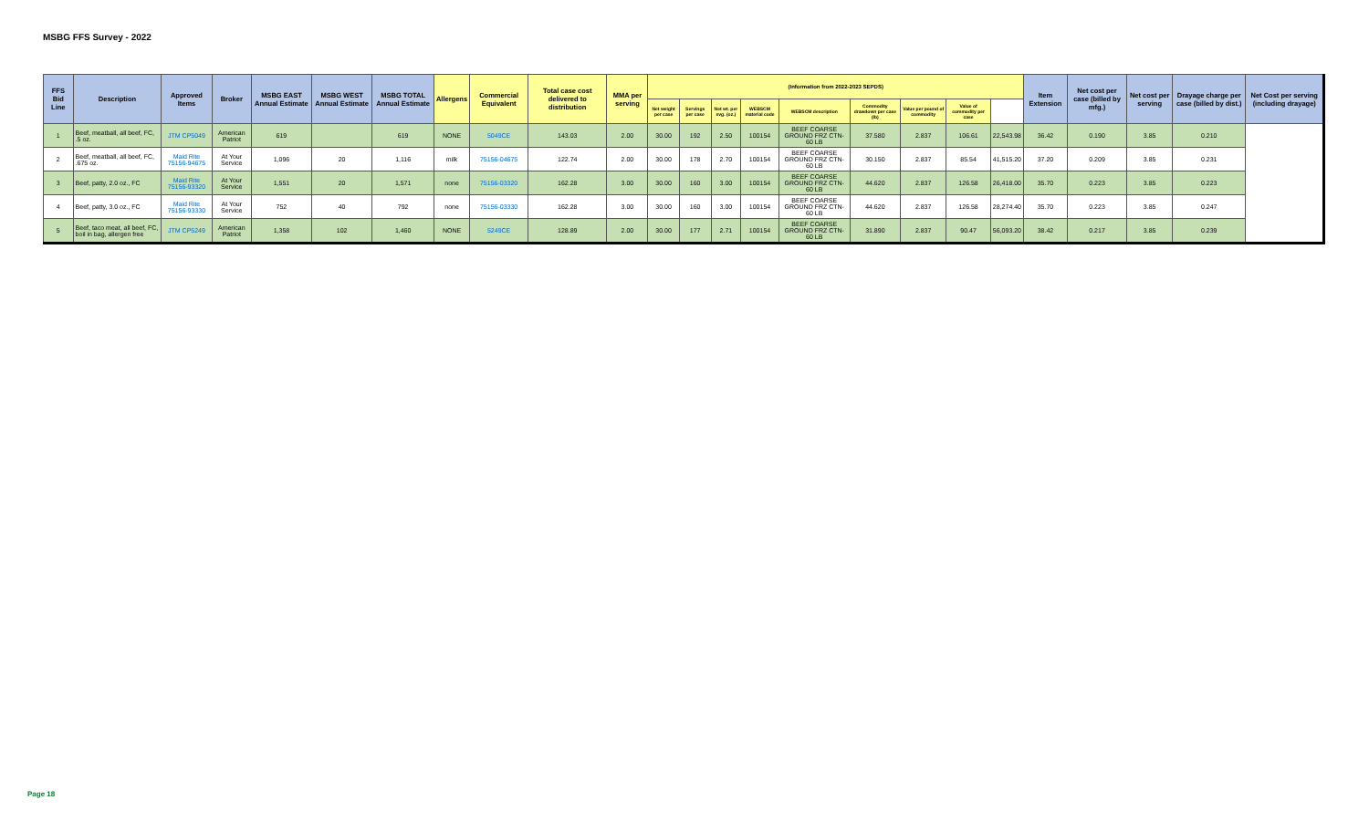MSBG FFS Survey - 2022
| FFS Bid Line | Description | Approved Items | Broker | MSBG EAST Annual Estimate | MSBG WEST Annual Estimate | MSBG TOTAL Annual Estimate | Allergens | Commercial Equivalent | Total case cost delivered to distribution | MMA per serving | (Information from 2022-2023 SEPDS) | | | | | | | | | Item Extension | Net cost per case (billed by mfg.) | Net cost per serving | Drayage charge per case (billed by dist.) | Net Cost per serving (including drayage) |
| --- | --- | --- | --- | --- | --- | --- | --- | --- | --- | --- | --- | --- | --- | --- | --- | --- | --- | --- | --- | --- | --- | --- | --- | --- |
| | | | | | | | | | | | Net weight per case | Servings per case | Net wt. per svg. (oz.) | WEBSCM material code | WEBSCM description | Commodity drawdown per case (lb) | Value per pound of commodity | Value of commodity per case | | | | | | |
| 1 | Beef, meatball, all beef, FC, .5 oz. | JTM CP5049 | American Patriot | 619 | | 619 | NONE | 5049CE | 143.03 | 2.00 | 30.00 | 192 | 2.50 | 100154 | BEEF COARSE GROUND FRZ CTN-60 LB | 37.580 | 2.837 | 106.61 | 22,543.98 | 36.42 | 0.190 | 3.85 | 0.210 | |
| 2 | Beef, meatball, all beef, FC, .675 oz. | Maid Rite 75156-94675 | At Your Service | 1,096 | 20 | 1,116 | milk | 75156-04675 | 122.74 | 2.00 | 30.00 | 178 | 2.70 | 100154 | BEEF COARSE GROUND FRZ CTN-60 LB | 30.150 | 2.837 | 85.54 | 41,515.20 | 37.20 | 0.209 | 3.85 | 0.231 | |
| 3 | Beef, patty, 2.0 oz., FC | Maid Rite 75156-93320 | At Your Service | 1,551 | 20 | 1,571 | none | 75156-03320 | 162.28 | 3.00 | 30.00 | 160 | 3.00 | 100154 | BEEF COARSE GROUND FRZ CTN-60 LB | 44.620 | 2.837 | 126.58 | 26,418.00 | 35.70 | 0.223 | 3.85 | 0.223 | |
| 4 | Beef, patty, 3.0 oz., FC | Maid Rite 75156-93330 | At Your Service | 752 | 40 | 792 | none | 75156-03330 | 162.28 | 3.00 | 30.00 | 160 | 3.00 | 100154 | BEEF COARSE GROUND FRZ CTN-60 LB | 44.620 | 2.837 | 126.58 | 28,274.40 | 35.70 | 0.223 | 3.85 | 0.247 | |
| 5 | Beef, taco meat, all beef, FC, boil in bag, allergen free | JTM CP5249 | American Patriot | 1,358 | 102 | 1,460 | NONE | 5249CE | 128.89 | 2.00 | 30.00 | 177 | 2.71 | 100154 | BEEF COARSE GROUND FRZ CTN-60 LB | 31.890 | 2.837 | 90.47 | 56,093.20 | 38.42 | 0.217 | 3.85 | 0.239 | |
Page 18